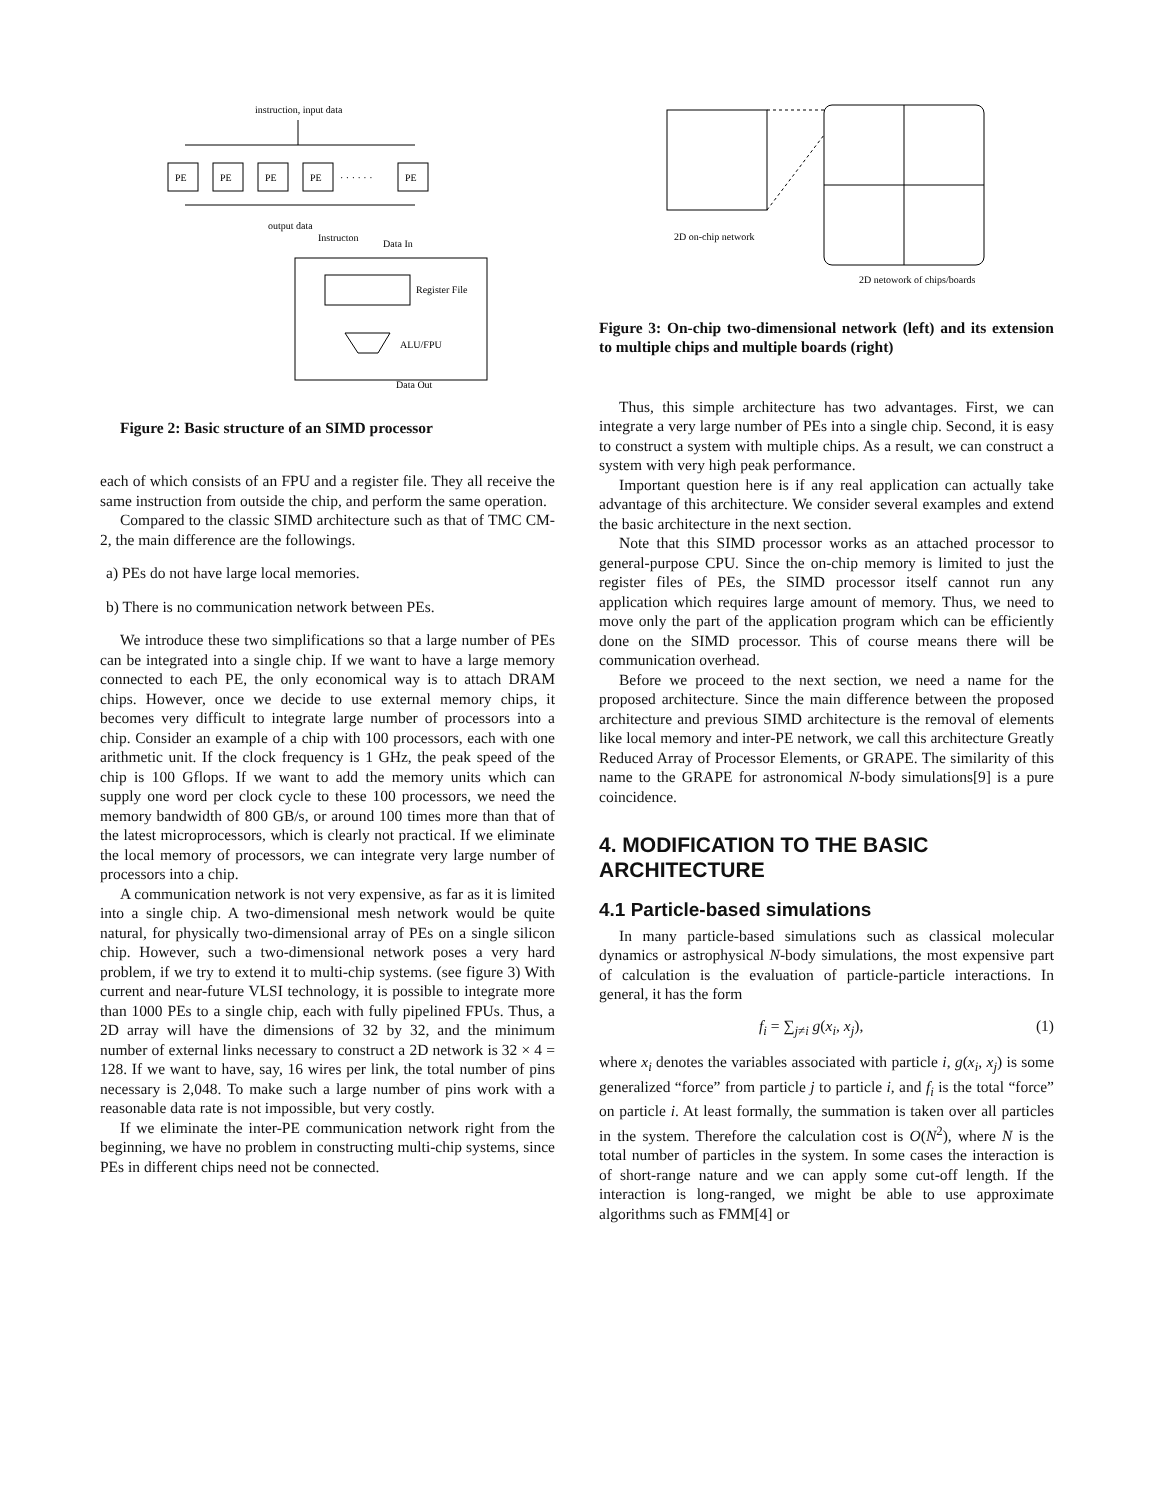instruction, input data
PE
PE
PE
PE
PE
· · · · · ·
output data
Instructon
Data In
Register File
ALU/FPU
Data Out
Figure 2: Basic structure of an SIMD processor
each of which consists of an FPU and a register file. They all receive the same instruction from outside the chip, and perform the same operation.
Compared to the classic SIMD architecture such as that of TMC CM-2, the main difference are the followings.
a) PEs do not have large local memories.
b) There is no communication network between PEs.
We introduce these two simplifications so that a large number of PEs can be integrated into a single chip. If we want to have a large memory connected to each PE, the only economical way is to attach DRAM chips. However, once we decide to use external memory chips, it becomes very difficult to integrate large number of processors into a chip. Consider an example of a chip with 100 processors, each with one arithmetic unit. If the clock frequency is 1 GHz, the peak speed of the chip is 100 Gflops. If we want to add the memory units which can supply one word per clock cycle to these 100 processors, we need the memory bandwidth of 800 GB/s, or around 100 times more than that of the latest microprocessors, which is clearly not practical. If we eliminate the local memory of processors, we can integrate very large number of processors into a chip.
A communication network is not very expensive, as far as it is limited into a single chip. A two-dimensional mesh network would be quite natural, for physically two-dimensional array of PEs on a single silicon chip. However, such a two-dimensional network poses a very hard problem, if we try to extend it to multi-chip systems. (see figure 3) With current and near-future VLSI technology, it is possible to integrate more than 1000 PEs to a single chip, each with fully pipelined FPUs. Thus, a 2D array will have the dimensions of 32 by 32, and the minimum number of external links necessary to construct a 2D network is 32 × 4 = 128. If we want to have, say, 16 wires per link, the total number of pins necessary is 2,048. To make such a large number of pins work with a reasonable data rate is not impossible, but very costly.
If we eliminate the inter-PE communication network right from the beginning, we have no problem in constructing multi-chip systems, since PEs in different chips need not be connected.
2D on-chip network
2D netowork of chips/boards
Figure 3: On-chip two-dimensional network (left) and its extension to multiple chips and multiple boards (right)
Thus, this simple architecture has two advantages. First, we can integrate a very large number of PEs into a single chip. Second, it is easy to construct a system with multiple chips. As a result, we can construct a system with very high peak performance.
Important question here is if any real application can actually take advantage of this architecture. We consider several examples and extend the basic architecture in the next section.
Note that this SIMD processor works as an attached processor to general-purpose CPU. Since the on-chip memory is limited to just the register files of PEs, the SIMD processor itself cannot run any application which requires large amount of memory. Thus, we need to move only the part of the application program which can be efficiently done on the SIMD processor. This of course means there will be communication overhead.
Before we proceed to the next section, we need a name for the proposed architecture. Since the main difference between the proposed architecture and previous SIMD architecture is the removal of elements like local memory and inter-PE network, we call this architecture Greatly Reduced Array of Processor Elements, or GRAPE. The similarity of this name to the GRAPE for astronomical N-body simulations[9] is a pure coincidence.
4. MODIFICATION TO THE BASIC ARCHITECTURE
4.1 Particle-based simulations
In many particle-based simulations such as classical molecular dynamics or astrophysical N-body simulations, the most expensive part of calculation is the evaluation of particle-particle interactions. In general, it has the form
f<sub>i</sub> = ∑<sub>j≠i</sub> g(x<sub>i</sub>, x<sub>j</sub>), (1)
where x<sub>i</sub> denotes the variables associated with particle i, g(x<sub>i</sub>, x<sub>j</sub>) is some generalized “force” from particle j to particle i, and f<sub>i</sub> is the total “force” on particle i. At least formally, the summation is taken over all particles in the system. Therefore the calculation cost is O(N<sup>2</sup>), where N is the total number of particles in the system. In some cases the interaction is of short-range nature and we can apply some cut-off length. If the interaction is long-ranged, we might be able to use approximate algorithms such as FMM[4] or